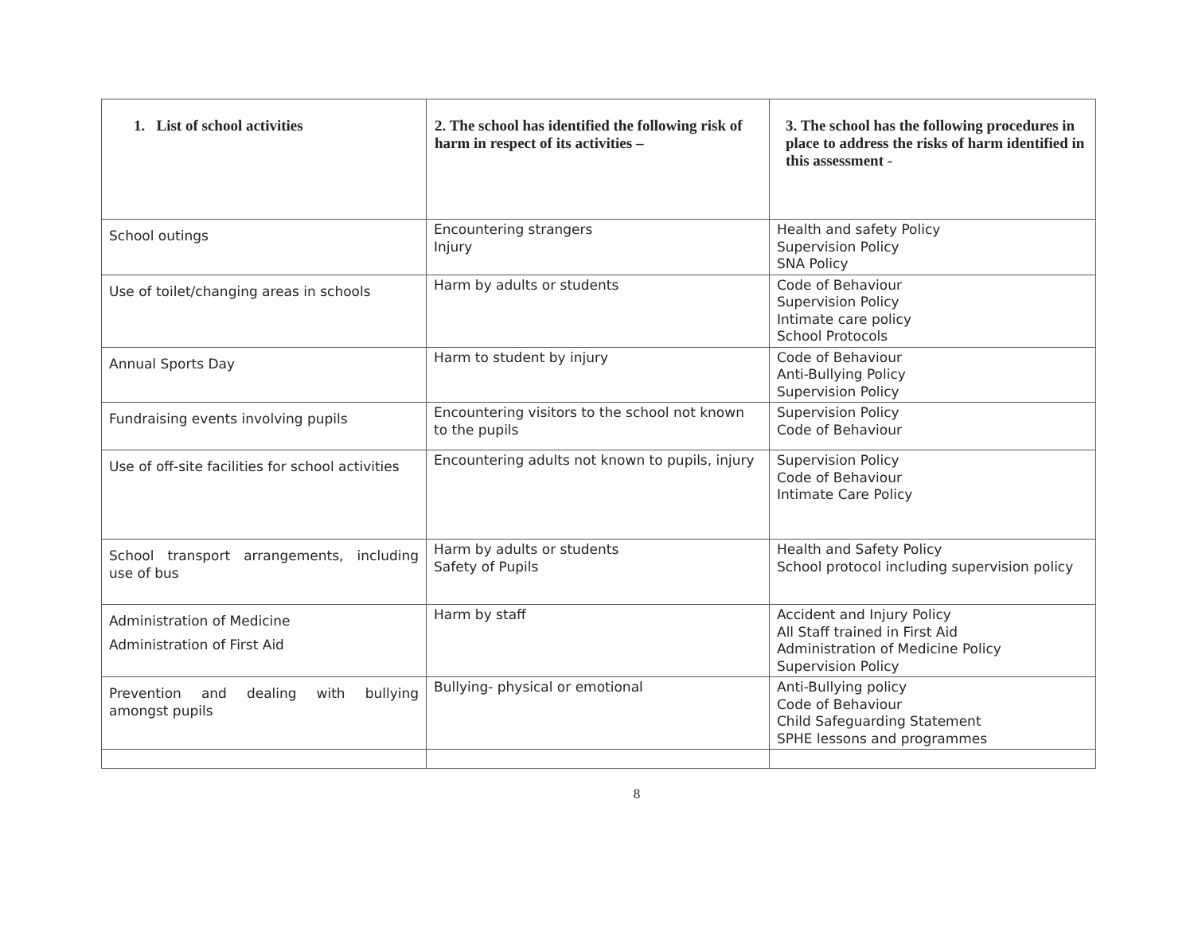| 1. List of school activities | 2. The school has identified the following risk of harm in respect of its activities – | 3. The school has the following procedures in place to address the risks of harm identified in this assessment - |
| --- | --- | --- |
| School outings | Encountering strangers Injury | Health and safety Policy Supervision Policy SNA Policy |
| Use of toilet/changing areas in schools | Harm by adults or students | Code of Behaviour Supervision Policy Intimate care policy School Protocols |
| Annual Sports Day | Harm to student by injury | Code of Behaviour Anti-Bullying Policy Supervision Policy |
| Fundraising events involving pupils | Encountering visitors to the school not known to the pupils | Supervision Policy Code of Behaviour |
| Use of off-site facilities for school activities | Encountering adults not known to pupils, injury | Supervision Policy Code of Behaviour Intimate Care Policy |
| School transport arrangements, including use of bus | Harm by adults or students Safety of Pupils | Health and Safety Policy School protocol including supervision policy |
| Administration of Medicine Administration of First Aid | Harm by staff | Accident and Injury Policy All Staff trained in First Aid Administration of Medicine Policy Supervision Policy |
| Prevention and dealing with bullying amongst pupils | Bullying- physical or emotional | Anti-Bullying policy Code of Behaviour Child Safeguarding Statement SPHE lessons and programmes |
8